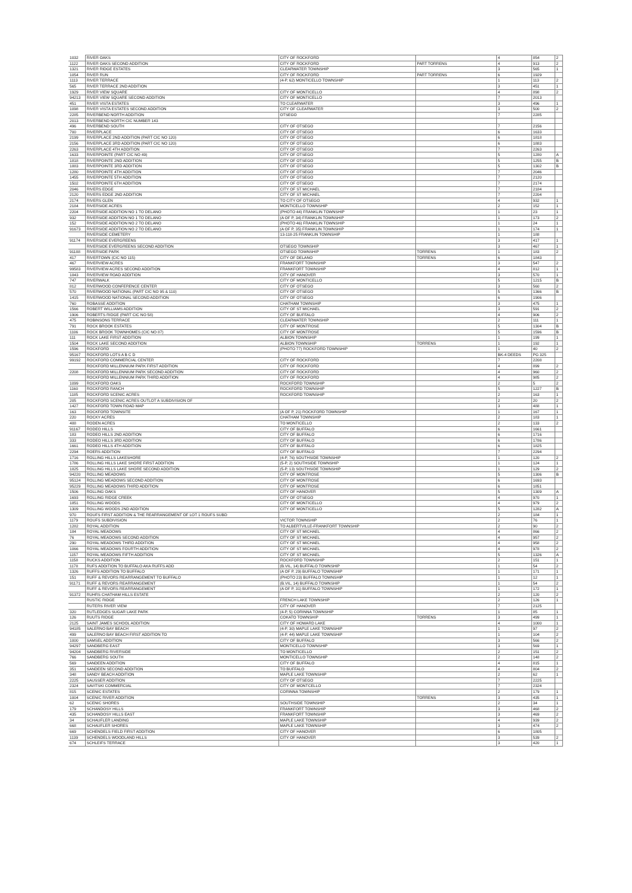| 1032 | RIVER OAKS | CITY OF ROCKFORD | | 4 | 854 | 2 |
| 1122 | RIVER OAKS SECOND ADDITION | CITY OF ROCKFORD | PART TORRENS | 4 | 913 | 2 |
| 1321 | RIVER RIDGE ESTATES | CLEARWATER TOWNSHIP | | 3 | 565 | 1 |
| 1054 | RIVER RUN | CITY OF ROCKFORD | PART TORRENS | 6 | 1929 | |
| 1113 | RIVER TERRACE | (4-P, 62) MONTICELLO TOWNSHIP | | 1 | 113 | 2 |
| 565 | RIVER TERRACE 2ND ADDITION | | | 3 | 451 | 1 |
| 1929 | RIVER VIEW SQUARE | CITY OF MONTICELLO | | 4 | 898 | 2 |
| 94213 | RIVER VIEW SQUARE SECOND ADDITION | CITY OF MONTICELLO | | 7 | 2013 | |
| 451 | RIVER VISTA ESTATES | TO CLEARWATER | | 3 | 496 | 1 |
| 1098 | RIVER VISTA ESTATES SECOND ADDITION | CITY OF CLEARWATER | | 3 | 500 | 2 |
| 2285 | RIVERBEND NORTH ADDITION | OTSEGO | | 7 | 2285 | |
| 2013 | RIVERBEND NORTH CIC NUMBER 143 | | | | | |
| 496 | RIVERBEND SOUTH | CITY OF OTSEGO | | 7 | 2156 | |
| 700 | RIVERPLACE | CITY OF OTSEGO | | 6 | 1633 | |
| 2199 | RIVERPLACE 2ND ADDITION (PART CIC NO 120) | CITY OF OTSEGO | | 6 | 1818 | |
| 2156 | RIVERPLACE 3RD ADDITION (PART CIC NO 120) | CITY OF OTSEGO | | 6 | 1883 | |
| 2263 | RIVERPLACE 4TH ADDITION | CITY OF OTSEGO | | 7 | 2263 | |
| 1633 | RIVERPOINTE (PART CIC NO 49) | CITY OF OTSEGO | | 5 | 1280 | A |
| 1818 | RIVERPOINTE 2ND ADDITION | CITY OF OTSEGO | | 5 | 1255 | B |
| 1883 | RIVERPOINTE 3RD ADDITION | CITY OF OTSEGO | | 5 | 1302 | B |
| 1280 | RIVERPOINTE 4TH ADDITION | CITY OF OTSEGO | | 7 | 2046 | |
| 1455 | RIVERPOINTE 5TH ADDITION | CITY OF OTSEGO | | 7 | 2120 | |
| 1502 | RIVERPOINTE 6TH ADDITION | CITY OF OTSEGO | | 7 | 2174 | |
| 2046 | RIVERS EDGE | CITY OF ST MICHAEL | | 7 | 2184 | |
| 2120 | RIVERS EDGE 2ND ADDITION | CITY OF ST MICHAEL | | 7 | 2204 | |
| 2174 | RIVERS GLEN | TO CITY OF OTSEGO | | 4 | 932 | 1 |
| 2184 | RIVERSIDE ACRES | MONTICELLO TOWNSHIP | | 2 | 152 | 1 |
| 2204 | RIVERSIDE ADDITION NO 1 TO DELANO | (PHOTO 44) FRANKLIN TOWNSHIP | | 1 | 23 | 1 |
| 932 | RIVERSIDE ADDITION NO 1 TO DELANO | (A OF P, 34) FRANKLIN TOWNSHIP | | 1 | 173 | 2 |
| 152 | RIVERSIDE ADDITION NO 2 TO DELANO | (PHOTO 46) FRANKLIN TOWNSHIP | | 1 | 24 | 1 |
| 91673 | RIVERSIDE ADDITION NO 2 TO DELANO | (A OF P, 35) FRANKLIN TOWNSHIP | | 1 | 174 | 1 |
| | RIVERSIDE CEMETERY | 13-118-25 FRANKLIN TOWNSHIP | | 1 | 188 | |
| 91174 | RIVERSIDE EVERGREENS | | | 3 | 417 | 1 |
| | RIVERSIDE EVERGREENS SECOND ADDITION | OTSEGO TOWNSHIP | | 3 | 467 | 1 |
| 91188 | RIVERSIDE PARK | OTSEGO TOWNSHIP | TORRENS | 1 | 183 | 2 |
| 417 | RIVERTOWN (CIC NO 115) | CITY OF DELANO | TORRENS | 6 | 1843 | |
| 467 | RIVERVIEW ACRES | FRANKFORT TOWNSHIP | | 3 | 547 | 2 |
| 99583 | RIVERVIEW ACRES SECOND ADDITION | FRANKFORT TOWNSHIP | | 4 | 812 | 1 |
| 1843 | RIVERVIEW ROAD ADDITION | CITY OF HANOVER | | 3 | 570 | 1 |
| 747 | RIVERWALK | CITY OF MONTICELLO | | 5 | 1215 | B |
| 812 | RIVERWOOD CONFERENCE CENTER | CITY OF OTSEGO | | 3 | 560 | 2 |
| 570 | RIVERWOOD NATIONAL (PART CIC NO 95 & 110) | CITY OF OTSEGO | | 5 | 1366 | B |
| 1415 | RIVERWOOD NATIONAL SECOND ADDITION | CITY OF OTSEGO | | 6 | 1906 | |
| 760 | ROBASSE ADDITION | CHATHAM TOWNSHIP | | 3 | 475 | 1 |
| 1566 | ROBERT WILLIAMS ADDITION | CITY OF ST MICHAEL | | 3 | 591 | 2 |
| 1906 | ROBERTS RIDGE (PART CIC NO 58) | CITY OF BUFFALO | | 4 | 906 | 2 |
| 475 | ROBINSONS TERRACE | CLEARWATER TOWNSHIP | | 2 | 111 | 1 |
| 791 | ROCK BROOK ESTATES | CITY OF MONTROSE | | 5 | 1304 | B |
| 1106 | ROCK BROOK TOWNHOMES (CIC NO 87) | CITY OF MONTROSE | | 5 | 1596 | B |
| 111 | ROCK LAKE FIRST ADDITION | ALBION TOWNSHIP | | 1 | 199 | 1 |
| 1504 | ROCK LAKE SECOND ADDITION | ALBION TOWNSHIP | TORRENS | 1 | 192 | 1 |
| 1596 | ROCKFORD | (PHOTO 77) ROCKFORD TOWNSHIP | | 1 | 40 | 2 |
| 95167 | ROCKFORD LOTS A B C D | | | BK-4 DEEDS | PG 325 | |
| 99192 | ROCKFORD COMMERCIAL CENTER | CITY OF ROCKFORD | | 7 | 2208 | |
| | ROCKFORD MILLENNIUM PARK FIRST ADDITION | CITY OF ROCKFORD | | 4 | 899 | 2 |
| 2208 | ROCKFORD MILLENNIUM PARK SECOND ADDITION | CITY OF ROCKFORD | | 4 | 960 | 2 |
| | ROCKFORD MILLENNIUM PARK THIRD ADDITION | CITY OF ROCKFORD | | 4 | 985 | 2 |
| 1099 | ROCKFORD OAKS | ROCKFORD TOWNSHIP | | 2 | 5 | 2 |
| 1160 | ROCKFORD RANCH | ROCKFORD TOWNSHIP | | 5 | 1227 | B |
| 1185 | ROCKFORD SCENIC ACRES | ROCKFORD TOWNSHIP | | 2 | 163 | 1 |
| 205 | ROCKFORD SCENIC ACRES OUTLOT A SUBDIVISION OF | | | 2 | 20 | 2 |
| 1427 | ROCKFORD TOWN ROAD MAP | | | 3 | 488 | 1 |
| 163 | ROCKFORD TOWNSITE | (A OF P, 21) ROCKFORD TOWNSHIP | | 1 | 167 | 1 |
| 220 | ROCKY ACRES | CHATHAM TOWNSHIP | | 2 | 183 | 1 |
| 488 | RODEN ACRES | TO MONTICELLO | | 2 | 133 | 2 |
| 91167 | RODEO HILLS | CITY OF BUFFALO | | 6 | 1661 | |
| 183 | RODEO HILLS 2ND ADDITION | CITY OF BUFFALO | | 6 | 1716 | |
| 333 | RODEO HILLS 3RD ADDITION | CITY OF BUFFALO | | 6 | 1786 | |
| 1661 | RODEO HILLS 4TH ADDITION | CITY OF BUFFALO | | 6 | 1825 | |
| 2294 | ROERS ADDITION | CITY OF BUFFALO | | 7 | 2294 | |
| 1716 | ROLLING HILLS LAKESHORE | (4-P, 76) SOUTHSIDE TOWNSHIP | | 1 | 120 | 2 |
| 1786 | ROLLING HILLS LAKE SHORE FIRST ADDITION | (5-P, 2) SOUTHSIDE TOWNSHIP | | 1 | 124 | 1 |
| 1825 | ROLLING HILLS LAKE SHORE SECOND ADDITION | (5-P, 13) SOUTHSIDE TOWNSHIP | | 1 | 129 | 2 |
| 94220 | ROLLING MEADOWS | CITY OF MONTROSE | | 5 | 1306 | B |
| 95124 | ROLLING MEADOWS SECOND ADDITION | CITY OF MONTROSE | | 6 | 1693 | |
| 95229 | ROLLING MEADOWS THIRD ADDITION | CITY OF MONTROSE | | 6 | 1851 | |
| 1506 | ROLLING OAKS | CITY OF HANOVER | | 5 | 1309 | A |
| 1693 | ROLLING RIDGE CREEK | CITY OF OTSEGO | | 4 | 970 | 1 |
| 1851 | ROLLING WOODS | CITY OF MONTICELLO | | 4 | 979 | 2 |
| 1309 | ROLLING WOODS 2ND ADDITION | CITY OF MONTICELLO | | 5 | 1282 | A |
| 970 | ROUFS FIRST ADDITION & THE REARRANGEMENT OF LOT 1 ROUFS SUBD | | | 2 | 184 | 1 |
| 1179 | ROUFS SUBDIVISION | VICTOR TOWNSHIP | | 2 | 76 | 1 |
| 1282 | ROYAL ADDITION | TO ALBERTVILLE-FRANKFORT TOWNSHIP | | 2 | 90 | 2 |
| 184 | ROYAL MEADOWS | CITY OF ST MICHAEL | | 4 | 866 | 2 |
| 76 | ROYAL MEADOWS SECOND ADDITION | CITY OF ST MICHAEL | | 4 | 957 | 2 |
| 290 | ROYAL MEADOWS THIRD ADDITION | CITY OF ST MICHAEL | | 4 | 958 | 2 |
| 1066 | ROYAL MEADOWS FOURTH ADDITION | CITY OF ST MICHAEL | | 4 | 978 | 2 |
| 1157 | ROYAL MEADOWS FIFTH ADDITION | CITY OF ST MICHAEL | | 5 | 1326 | A |
| 1158 | RUCKS ADDITION | ROCKFORD TOWNSHIP | | 2 | 151 | 1 |
| 1178 | RUFS ADDITION TO BUFFALO AKA RUFFS ADD | (B.VIL, 14) BUFFALO TOWNSHIP | | 1 | 54 | 2 |
| 1326 | RUFFS ADDITION TO BUFFALO | (A OF P, 29) BUFFALO TOWNSHIP | | 1 | 171 | 1 |
| 151 | RUFF & REVORS REARRANGEMENT TO BUFFALO | (PHOTO 23) BUFFALO TOWNSHIP | | 1 | 12 | 1 |
| 91171 | RUFF & REVORS REARRANGEMENT | (B.VIL, 14) BUFFALO TOWNSHIP | | 1 | 54 | 2 |
| | RUFF & REVORS REARRANGEMENT | (A OF P, 31) BUFFALO TOWNSHIP | | 1 | 172 | 1 |
| 91372 | RUHRS CHATHAM HILLS ESTATE | | | 2 | 120 | 2 |
| | RUSTIC RIDGE | FRENCH LAKE TOWNSHIP | | 2 | 126 | 1 |
| | RUTERS RIVER VIEW | CITY OF HANOVER | | 7 | 2125 | |
| 320 | RUTLEDGES SUGAR LAKE PARK | (4-P, 5) CORINNA TOWNSHIP | | 1 | 85 | 1 |
| 126 | RUUTS RIDGE | COKATO TOWNSHIP | TORRENS | 3 | 499 | 1 |
| 2125 | SAINT JAMES SCHOOL ADDITION | CITY OF HOWARD LAKE | | 4 | 1000 | 1 |
| 94185 | SALERNO BAY BEACH | (4-P, 30) MAPLE LAKE TOWNSHIP | | 1 | 97 | 2 |
| 499 | SALERNO BAY BEACH FIRST ADDITION TO | (4-P, 44) MAPLE LAKE TOWNSHIP | | 1 | 104 | 2 |
| 1000 | SAMSEL ADDITION | CITY OF BUFFALO | | 3 | 566 | 2 |
| 94297 | SANDBERG EAST | MONTICELLO TOWNSHIP | | 3 | 569 | 1 |
| 94204 | SANDBERG RIVERSIDE | TO MONTICELLO | | 2 | 151 | 2 |
| 766 | SANDBERG SOUTH | MONTICELLO TOWNSHIP | | 2 | 148 | 2 |
| 569 | SANDEEN ADDITION | CITY OF BUFFALO | | 4 | 815 | 1 |
| 351 | SANDEEN SECOND ADDITION | TO BUFFALO | | 4 | 804 | 2 |
| 348 | SANDY BEACH ADDITION | MAPLE LAKE TOWNSHIP | | 2 | 62 | 1 |
| 2225 | SAUSSER ADDITION | CITY OF OTSEGO | | 7 | 2225 | |
| 2324 | SAVITSKI COMMERCIAL | CITY OF MONTCELLO | | 7 | 2324 | |
| 815 | SCENIC ESTATES | CORINNA TOWNSHIP | | 2 | 179 | 1 |
| 1004 | SCENIC RIVER ADDITION | | TORRENS | 3 | 435 | 1 |
| 62 | SCENIC SHORES | SOUTHSIDE TOWNSHIP | | 2 | 34 | 1 |
| 179 | SCHANDOSY HILLS | FRANKFORT TOWNSHIP | | 3 | 468 | 2 |
| 435 | SCHANDOSY HILLS EAST | FRANKFORT TOWNSHIP | | 3 | 469 | 2 |
| 34 | SCHAUFLER LANDING | MAPLE LAKE TOWNSHIP | | 4 | 939 | 2 |
| 668 | SCHAUFLER SHORES | MAPLE LAKE TOWNSHIP | | 3 | 474 | 2 |
| 669 | SCHENDELS FIELD FIRST ADDITION | CITY OF HANOVER | | 6 | 1805 | |
| 1139 | SCHENDELS WOODLAND HILLS | CITY OF HANOVER | | 3 | 539 | 2 |
| 674 | SCHLEIFS TERRACE | | | 3 | 420 | 1 |